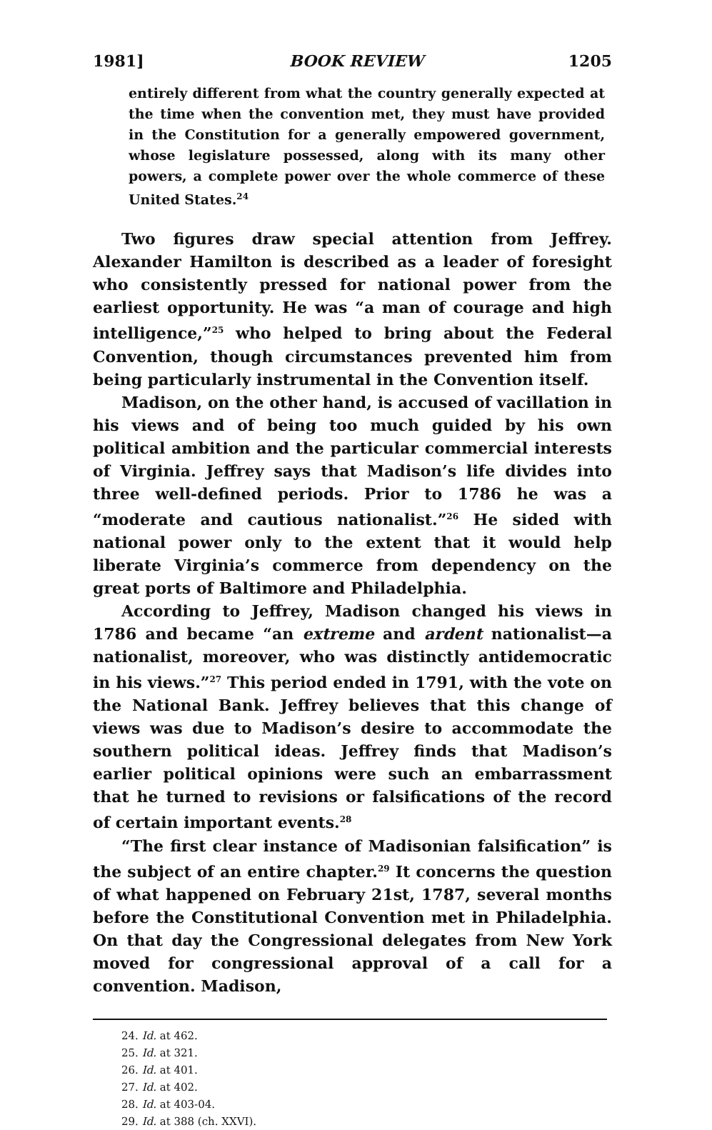1981] BOOK REVIEW 1205
entirely different from what the country generally expected at the time when the convention met, they must have provided in the Constitution for a generally empowered government, whose legislature possessed, along with its many other powers, a complete power over the whole commerce of these United States.<sup>24</sup>
Two figures draw special attention from Jeffrey. Alexander Hamilton is described as a leader of foresight who consistently pressed for national power from the earliest opportunity. He was “a man of courage and high intelligence,”<sup>25</sup> who helped to bring about the Federal Convention, though circumstances prevented him from being particularly instrumental in the Convention itself.
Madison, on the other hand, is accused of vacillation in his views and of being too much guided by his own political ambition and the particular commercial interests of Virginia. Jeffrey says that Madison’s life divides into three well-defined periods. Prior to 1786 he was a “moderate and cautious nationalist.”<sup>26</sup> He sided with national power only to the extent that it would help liberate Virginia’s commerce from dependency on the great ports of Baltimore and Philadelphia.
According to Jeffrey, Madison changed his views in 1786 and became “an extreme and ardent nationalist—a nationalist, moreover, who was distinctly antidemocratic in his views.”<sup>27</sup> This period ended in 1791, with the vote on the National Bank. Jeffrey believes that this change of views was due to Madison’s desire to accommodate the southern political ideas. Jeffrey finds that Madison’s earlier political opinions were such an embarrassment that he turned to revisions or falsifications of the record of certain important events.<sup>28</sup>
“The first clear instance of Madisonian falsification” is the subject of an entire chapter.<sup>29</sup> It concerns the question of what happened on February 21st, 1787, several months before the Constitutional Convention met in Philadelphia. On that day the Congressional delegates from New York moved for congressional approval of a call for a convention. Madison,
24. Id. at 462.
25. Id. at 321.
26. Id. at 401.
27. Id. at 402.
28. Id. at 403-04.
29. Id. at 388 (ch. XXVI).